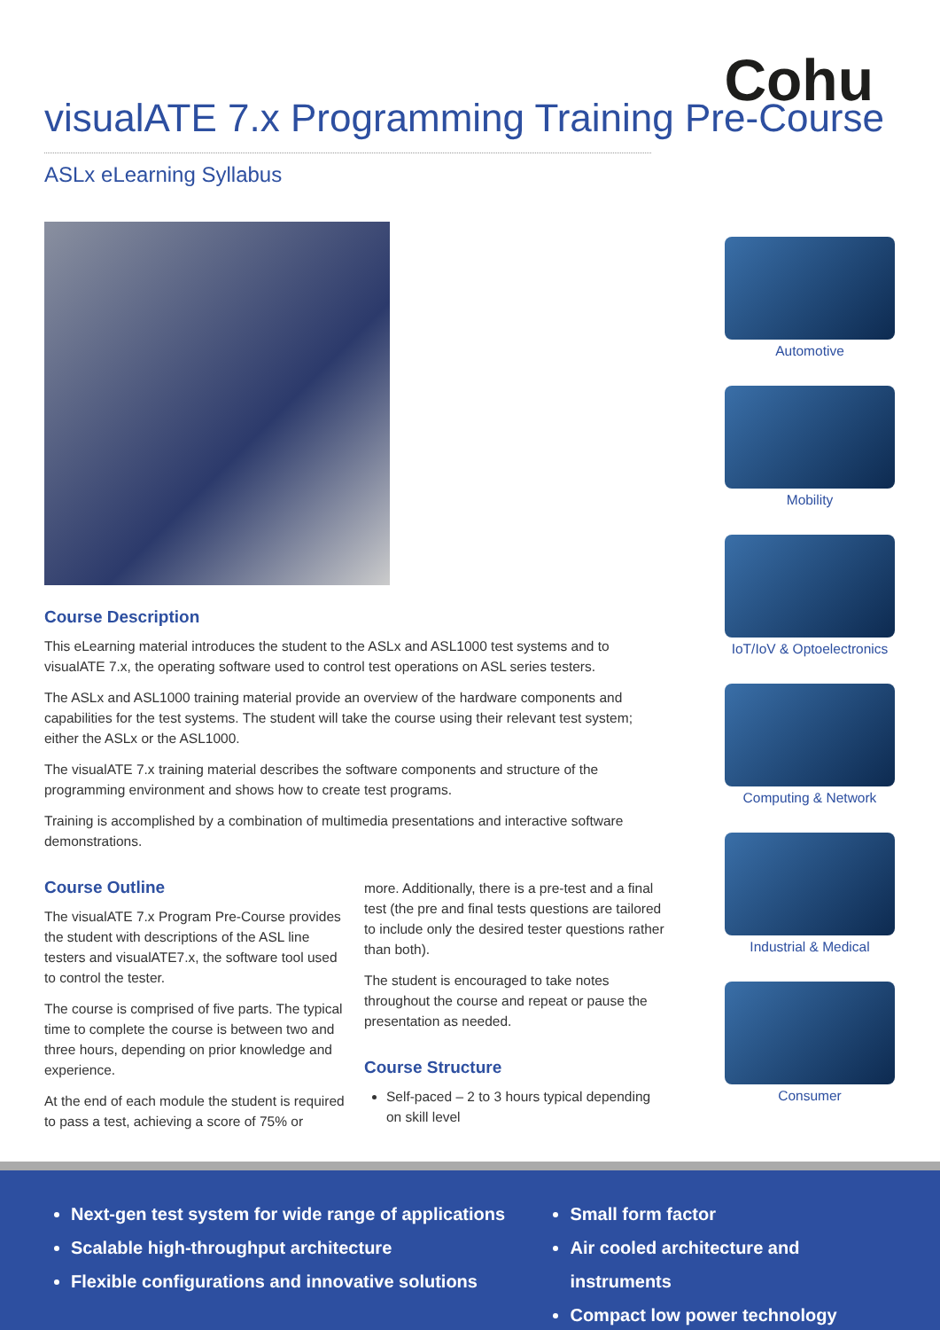Cohu
visualATE 7.x Programming Training Pre-Course
ASLx eLearning Syllabus
Course Description
This eLearning material introduces the student to the ASLx and ASL1000 test systems and to visualATE 7.x, the operating software used to control test operations on ASL series testers.
The ASLx and ASL1000 training material provide an overview of the hardware components and capabilities for the test systems. The student will take the course using their relevant test system; either the ASLx or the ASL1000.
The visualATE 7.x training material describes the software components and structure of the programming environment and shows how to create test programs.
Training is accomplished by a combination of multimedia presentations and interactive software demonstrations.
Course Outline
The visualATE 7.x Program Pre-Course provides the student with descriptions of the ASL line testers and visualATE7.x, the software tool used to control the tester.
The course is comprised of five parts. The typical time to complete the course is between two and three hours, depending on prior knowledge and experience.
At the end of each module the student is required to pass a test, achieving a score of 75% or
more. Additionally, there is a pre-test and a final test (the pre and final tests questions are tailored to include only the desired tester questions rather than both).
The student is encouraged to take notes throughout the course and repeat or pause the presentation as needed.
Course Structure
Self-paced – 2 to 3 hours typical depending on skill level
Automotive
Mobility
IoT/IoV & Optoelectronics
Computing & Network
Industrial & Medical
Consumer
Next-gen test system for wide range of applications
Scalable high-throughput architecture
Flexible configurations and innovative solutions
Small form factor
Air cooled architecture and instruments
Compact low power technology